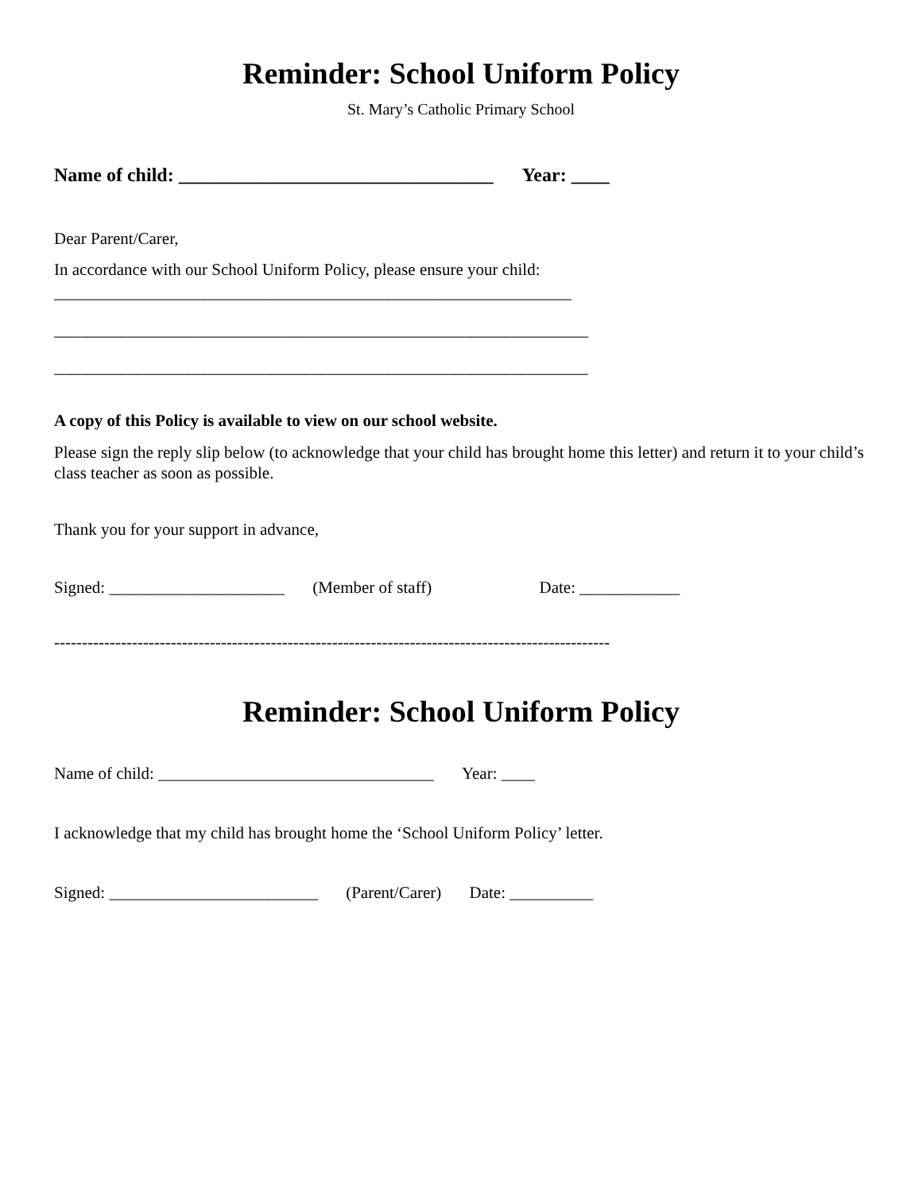Reminder: School Uniform Policy
St. Mary’s Catholic Primary School
Name of child: _________________________________ Year: ____
Dear Parent/Carer,
In accordance with our School Uniform Policy, please ensure your child:
______________________________________________________________
________________________________________________________________
________________________________________________________________
A copy of this Policy is available to view on our school website.
Please sign the reply slip below (to acknowledge that your child has brought home this letter) and return it to your child’s class teacher as soon as possible.
Thank you for your support in advance,
Signed: _____________________ (Member of staff) Date: ____________
----------------------------------------------------------------------------------------------------
Reminder: School Uniform Policy
Name of child: _________________________________ Year: ____
I acknowledge that my child has brought home the ‘School Uniform Policy’ letter.
Signed: _________________________ (Parent/Carer) Date: __________